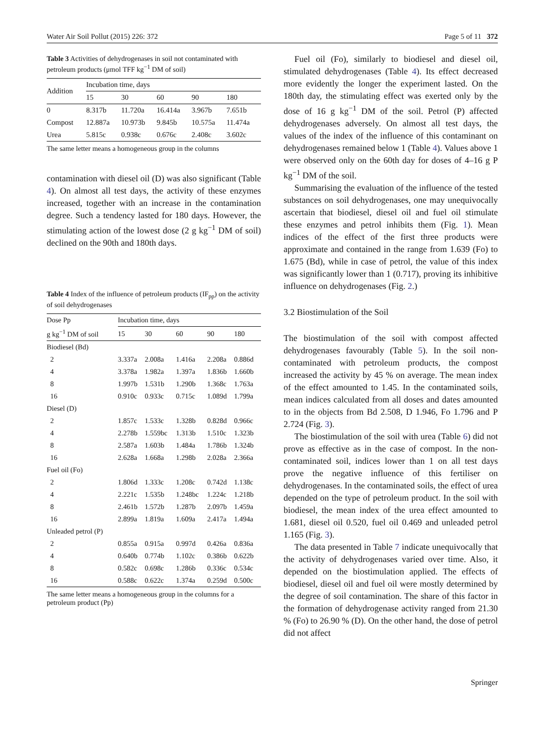Water Air Soil Pollut (2015) 226: 372 Page 5 of 11 372
Table 3 Activities of dehydrogenases in soil not contaminated with petroleum products (μmol TFF kg<sup>−1</sup> DM of soil)
| Addition | Incubation time, days | | | | |
| --- | --- | --- | --- | --- | --- |
| | 15 | 30 | 60 | 90 | 180 |
| 0 | 8.317b | 11.720a | 16.414a | 3.967b | 7.651b |
| Compost | 12.887a | 10.973b | 9.845b | 10.575a | 11.474a |
| Urea | 5.815c | 0.938c | 0.676c | 2.408c | 3.602c |
The same letter means a homogeneous group in the columns
contamination with diesel oil (D) was also significant (Table 4). On almost all test days, the activity of these enzymes increased, together with an increase in the contamination degree. Such a tendency lasted for 180 days. However, the stimulating action of the lowest dose (2 g kg<sup>−1</sup> DM of soil) declined on the 90th and 180th days.
Table 4 Index of the influence of petroleum products (IF<sub>pp</sub>) on the activity of soil dehydrogenases
| Dose Pp | Incubation time, days | | | | |
| --- | --- | --- | --- | --- | --- |
| g kg<sup>−1</sup> DM of soil | 15 | 30 | 60 | 90 | 180 |
| Biodiesel (Bd) | | | | | |
| 2 | 3.337a | 2.008a | 1.416a | 2.208a | 0.886d |
| 4 | 3.378a | 1.982a | 1.397a | 1.836b | 1.660b |
| 8 | 1.997b | 1.531b | 1.290b | 1.368c | 1.763a |
| 16 | 0.910c | 0.933c | 0.715c | 1.089d | 1.799a |
| Diesel (D) | | | | | |
| 2 | 1.857c | 1.533c | 1.328b | 0.828d | 0.966c |
| 4 | 2.278b | 1.559bc | 1.313b | 1.510c | 1.323b |
| 8 | 2.587a | 1.603b | 1.484a | 1.786b | 1.324b |
| 16 | 2.628a | 1.668a | 1.298b | 2.028a | 2.366a |
| Fuel oil (Fo) | | | | | |
| 2 | 1.806d | 1.333c | 1.208c | 0.742d | 1.138c |
| 4 | 2.221c | 1.535b | 1.248bc | 1.224c | 1.218b |
| 8 | 2.461b | 1.572b | 1.287b | 2.097b | 1.459a |
| 16 | 2.899a | 1.819a | 1.609a | 2.417a | 1.494a |
| Unleaded petrol (P) | | | | | |
| 2 | 0.855a | 0.915a | 0.997d | 0.426a | 0.836a |
| 4 | 0.640b | 0.774b | 1.102c | 0.386b | 0.622b |
| 8 | 0.582c | 0.698c | 1.286b | 0.336c | 0.534c |
| 16 | 0.588c | 0.622c | 1.374a | 0.259d | 0.500c |
The same letter means a homogeneous group in the columns for a petroleum product (Pp)
Fuel oil (Fo), similarly to biodiesel and diesel oil, stimulated dehydrogenases (Table 4). Its effect decreased more evidently the longer the experiment lasted. On the 180th day, the stimulating effect was exerted only by the dose of 16 g kg<sup>−1</sup> DM of the soil. Petrol (P) affected dehydrogenases adversely. On almost all test days, the values of the index of the influence of this contaminant on dehydrogenases remained below 1 (Table 4). Values above 1 were observed only on the 60th day for doses of 4–16 g P kg<sup>−1</sup> DM of the soil.
Summarising the evaluation of the influence of the tested substances on soil dehydrogenases, one may unequivocally ascertain that biodiesel, diesel oil and fuel oil stimulate these enzymes and petrol inhibits them (Fig. 1). Mean indices of the effect of the first three products were approximate and contained in the range from 1.639 (Fo) to 1.675 (Bd), while in case of petrol, the value of this index was significantly lower than 1 (0.717), proving its inhibitive influence on dehydrogenases (Fig. 2.)
3.2 Biostimulation of the Soil
The biostimulation of the soil with compost affected dehydrogenases favourably (Table 5). In the soil non-contaminated with petroleum products, the compost increased the activity by 45 % on average. The mean index of the effect amounted to 1.45. In the contaminated soils, mean indices calculated from all doses and dates amounted to in the objects from Bd 2.508, D 1.946, Fo 1.796 and P 2.724 (Fig. 3).
The biostimulation of the soil with urea (Table 6) did not prove as effective as in the case of compost. In the non-contaminated soil, indices lower than 1 on all test days prove the negative influence of this fertiliser on dehydrogenases. In the contaminated soils, the effect of urea depended on the type of petroleum product. In the soil with biodiesel, the mean index of the urea effect amounted to 1.681, diesel oil 0.520, fuel oil 0.469 and unleaded petrol 1.165 (Fig. 3).
The data presented in Table 7 indicate unequivocally that the activity of dehydrogenases varied over time. Also, it depended on the biostimulation applied. The effects of biodiesel, diesel oil and fuel oil were mostly determined by the degree of soil contamination. The share of this factor in the formation of dehydrogenase activity ranged from 21.30 % (Fo) to 26.90 % (D). On the other hand, the dose of petrol did not affect
Springer